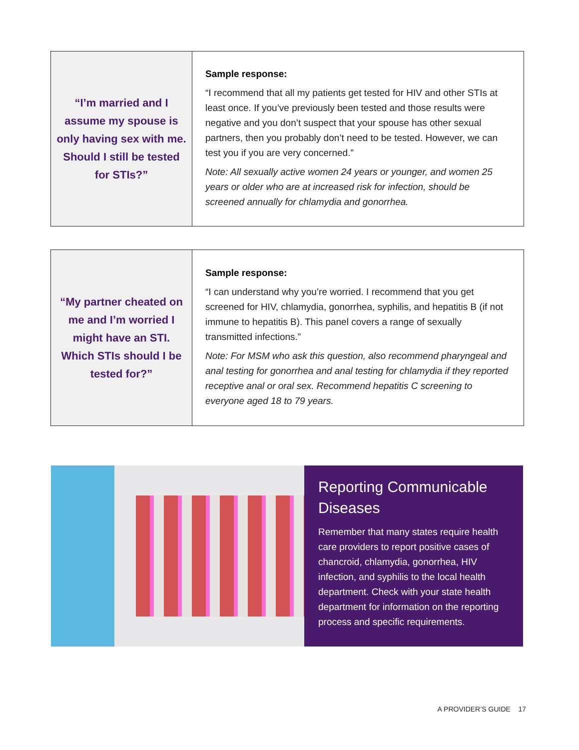| “I’m married and I assume my spouse is only having sex with me. Should I still be tested for STIs?” | Sample response: “I recommend that all my patients get tested for HIV and other STIs at least once. If you’ve previously been tested and those results were negative and you don’t suspect that your spouse has other sexual partners, then you probably don’t need to be tested. However, we can test you if you are very concerned.” Note: All sexually active women 24 years or younger, and women 25 years or older who are at increased risk for infection, should be screened annually for chlamydia and gonorrhea. |
| “My partner cheated on me and I’m worried I might have an STI. Which STIs should I be tested for?” | Sample response: “I can understand why you’re worried. I recommend that you get screened for HIV, chlamydia, gonorrhea, syphilis, and hepatitis B (if not immune to hepatitis B). This panel covers a range of sexually transmitted infections.” Note: For MSM who ask this question, also recommend pharyngeal and anal testing for gonorrhea and anal testing for chlamydia if they reported receptive anal or oral sex. Recommend hepatitis C screening to everyone aged 18 to 79 years. |
Reporting Communicable Diseases
Remember that many states require health care providers to report positive cases of chancroid, chlamydia, gonorrhea, HIV infection, and syphilis to the local health department. Check with your state health department for information on the reporting process and specific requirements.
A PROVIDER’S GUIDE 17